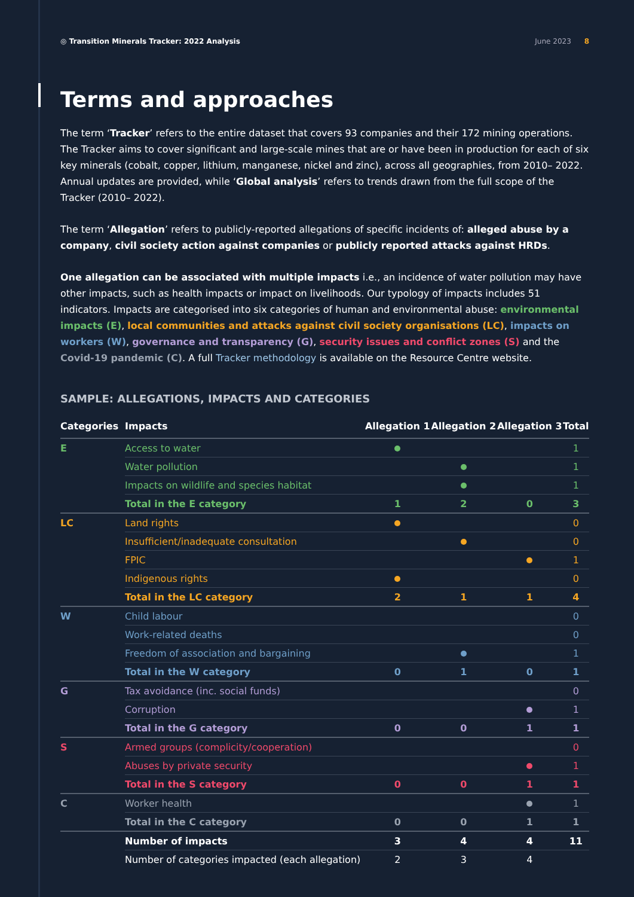◎ Transition Minerals Tracker: 2022 Analysis
June 2023 8
Terms and approaches
The term ‘Tracker’ refers to the entire dataset that covers 93 companies and their 172 mining operations. The Tracker aims to cover significant and large-scale mines that are or have been in production for each of six key minerals (cobalt, copper, lithium, manganese, nickel and zinc), across all geographies, from 2010– 2022. Annual updates are provided, while ‘Global analysis’ refers to trends drawn from the full scope of the Tracker (2010– 2022).
The term ‘Allegation’ refers to publicly-reported allegations of specific incidents of: alleged abuse by a company, civil society action against companies or publicly reported attacks against HRDs.
One allegation can be associated with multiple impacts i.e., an incidence of water pollution may have other impacts, such as health impacts or impact on livelihoods. Our typology of impacts includes 51 indicators. Impacts are categorised into six categories of human and environmental abuse: environmental impacts (E), local communities and attacks against civil society organisations (LC), impacts on workers (W), governance and transparency (G), security issues and conflict zones (S) and the Covid-19 pandemic (C). A full Tracker methodology is available on the Resource Centre website.
SAMPLE: ALLEGATIONS, IMPACTS AND CATEGORIES
| Categories | Impacts | Allegation 1 | Allegation 2 | Allegation 3 | Total |
| --- | --- | --- | --- | --- | --- |
| E | Access to water | | | | 1 |
| | Water pollution | | | | 1 |
| | Impacts on wildlife and species habitat | | | | 1 |
| | Total in the E category | 1 | 2 | 0 | 3 |
| LC | Land rights | | | | 0 |
| | Insufficient/inadequate consultation | | | | 0 |
| | FPIC | | | | 1 |
| | Indigenous rights | | | | 0 |
| | Total in the LC category | 2 | 1 | 1 | 4 |
| W | Child labour | | | | 0 |
| | Work-related deaths | | | | 0 |
| | Freedom of association and bargaining | | | | 1 |
| | Total in the W category | 0 | 1 | 0 | 1 |
| G | Tax avoidance (inc. social funds) | | | | 0 |
| | Corruption | | | | 1 |
| | Total in the G category | 0 | 0 | 1 | 1 |
| S | Armed groups (complicity/cooperation) | | | | 0 |
| | Abuses by private security | | | | 1 |
| | Total in the S category | 0 | 0 | 1 | 1 |
| C | Worker health | | | | 1 |
| | Total in the C category | 0 | 0 | 1 | 1 |
| | Number of impacts | 3 | 4 | 4 | 11 |
| | Number of categories impacted (each allegation) | 2 | 3 | 4 | |